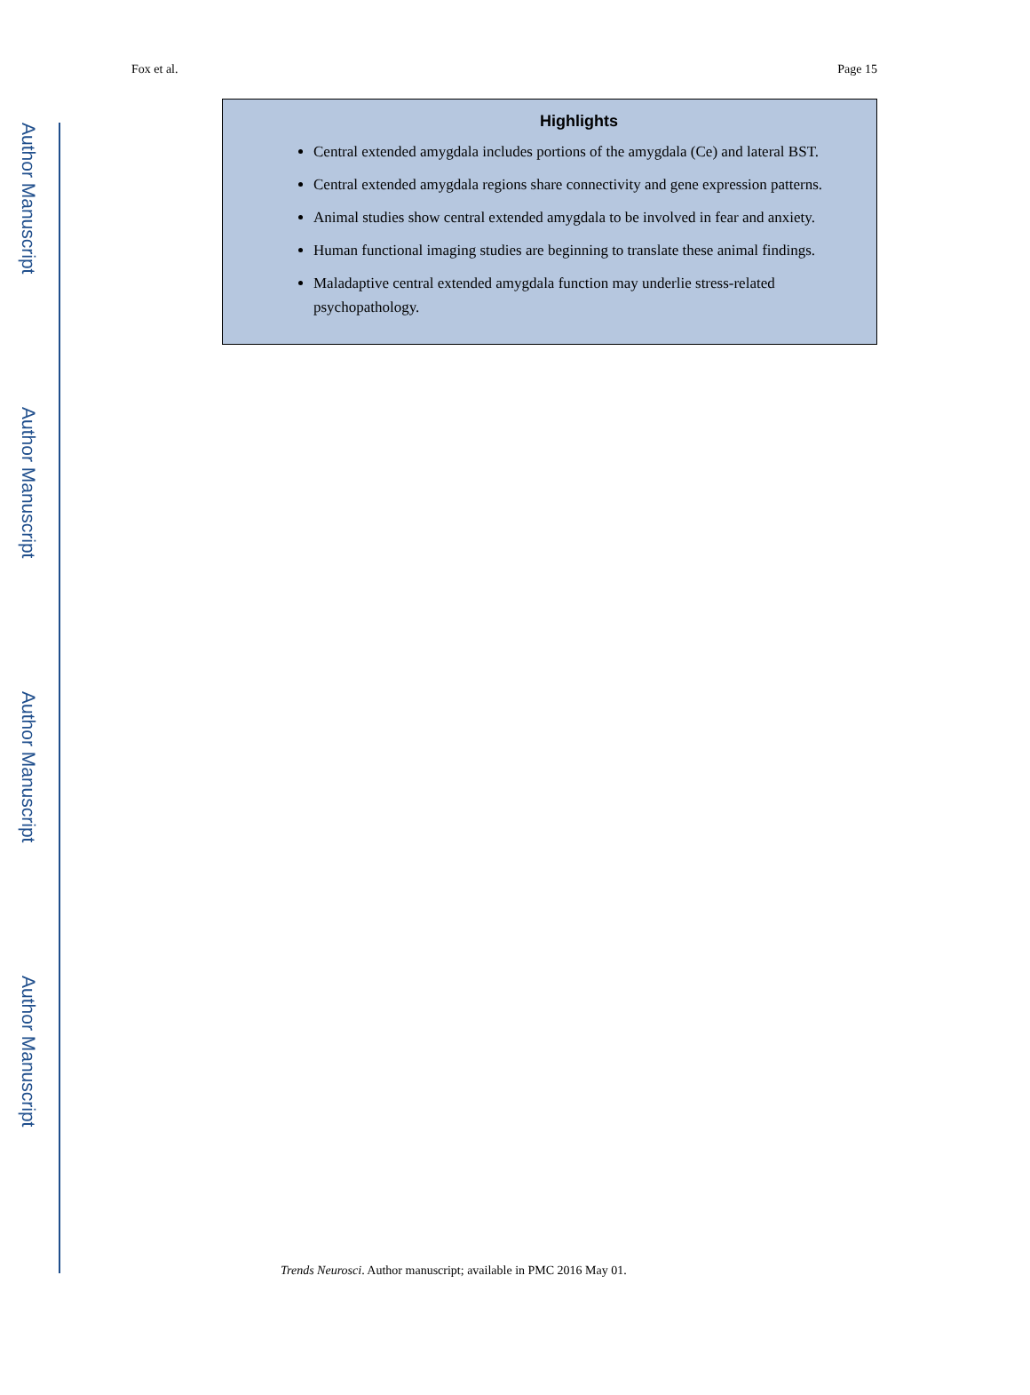Author Manuscript
Author Manuscript
Author Manuscript
Author Manuscript
Fox et al. Page 15
Highlights
Central extended amygdala includes portions of the amygdala (Ce) and lateral BST.
Central extended amygdala regions share connectivity and gene expression patterns.
Animal studies show central extended amygdala to be involved in fear and anxiety.
Human functional imaging studies are beginning to translate these animal findings.
Maladaptive central extended amygdala function may underlie stress-related psychopathology.
Trends Neurosci. Author manuscript; available in PMC 2016 May 01.